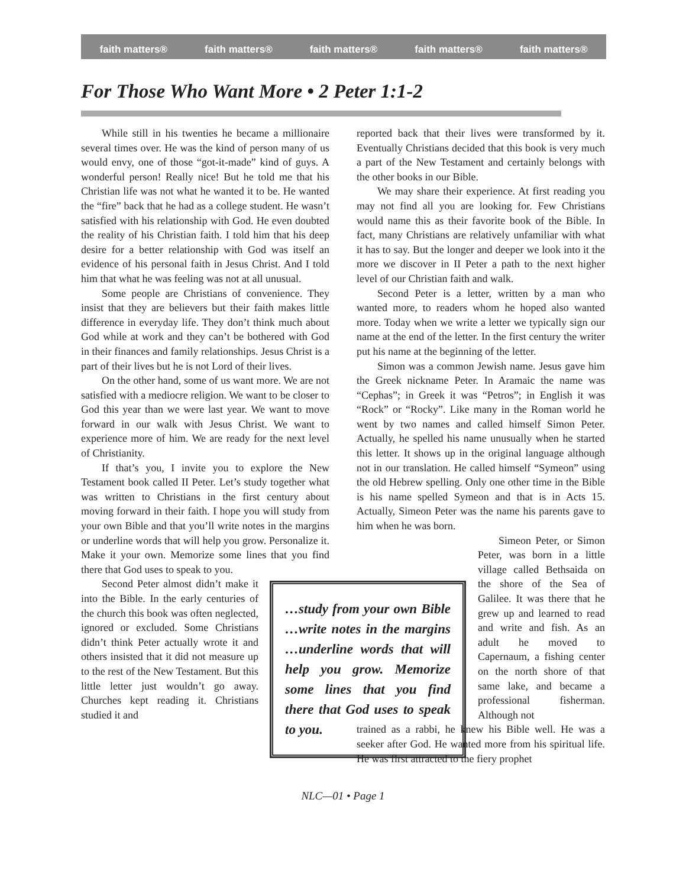faith matters® faith matters® faith matters® faith matters® faith matters®
For Those Who Want More • 2 Peter 1:1-2
While still in his twenties he became a millionaire several times over. He was the kind of person many of us would envy, one of those “got-it-made” kind of guys. A wonderful person! Really nice! But he told me that his Christian life was not what he wanted it to be. He wanted the “fire” back that he had as a college student. He wasn’t satisfied with his relationship with God. He even doubted the reality of his Christian faith. I told him that his deep desire for a better relationship with God was itself an evidence of his personal faith in Jesus Christ. And I told him that what he was feeling was not at all unusual.
Some people are Christians of convenience. They insist that they are believers but their faith makes little difference in everyday life. They don’t think much about God while at work and they can’t be bothered with God in their finances and family relationships. Jesus Christ is a part of their lives but he is not Lord of their lives.
On the other hand, some of us want more. We are not satisfied with a mediocre religion. We want to be closer to God this year than we were last year. We want to move forward in our walk with Jesus Christ. We want to experience more of him. We are ready for the next level of Christianity.
If that’s you, I invite you to explore the New Testament book called II Peter. Let’s study together what was written to Christians in the first century about moving forward in their faith. I hope you will study from your own Bible and that you’ll write notes in the margins or underline words that will help you grow. Personalize it. Make it your own. Memorize some lines that you find there that God uses to speak to you.
…study from your own Bible …write notes in the margins …underline words that will help you grow. Memorize some lines that you find there that God uses to speak to you.
Second Peter almost didn’t make it into the Bible. In the early centuries of the church this book was often neglected, ignored or excluded. Some Christians didn’t think Peter actually wrote it and others insisted that it did not measure up to the rest of the New Testament. But this little letter just wouldn’t go away. Churches kept reading it. Christians studied it and
reported back that their lives were transformed by it. Eventually Christians decided that this book is very much a part of the New Testament and certainly belongs with the other books in our Bible.
We may share their experience. At first reading you may not find all you are looking for. Few Christians would name this as their favorite book of the Bible. In fact, many Christians are relatively unfamiliar with what it has to say. But the longer and deeper we look into it the more we discover in II Peter a path to the next higher level of our Christian faith and walk.
Second Peter is a letter, written by a man who wanted more, to readers whom he hoped also wanted more. Today when we write a letter we typically sign our name at the end of the letter. In the first century the writer put his name at the beginning of the letter.
Simon was a common Jewish name. Jesus gave him the Greek nickname Peter. In Aramaic the name was “Cephas”; in Greek it was “Petros”; in English it was “Rock” or “Rocky”. Like many in the Roman world he went by two names and called himself Simon Peter. Actually, he spelled his name unusually when he started this letter. It shows up in the original language although not in our translation. He called himself “Symeon” using the old Hebrew spelling. Only one other time in the Bible is his name spelled Symeon and that is in Acts 15. Actually, Simeon Peter was the name his parents gave to him when he was born.
Simeon Peter, or Simon Peter, was born in a little village called Bethsaida on the shore of the Sea of Galilee. It was there that he grew up and learned to read and write and fish. As an adult he moved to Capernaum, a fishing center on the north shore of that same lake, and became a professional fisherman. Although not
trained as a rabbi, he knew his Bible well. He was a seeker after God. He wanted more from his spiritual life. He was first attracted to the fiery prophet
NLC—01 • Page 1